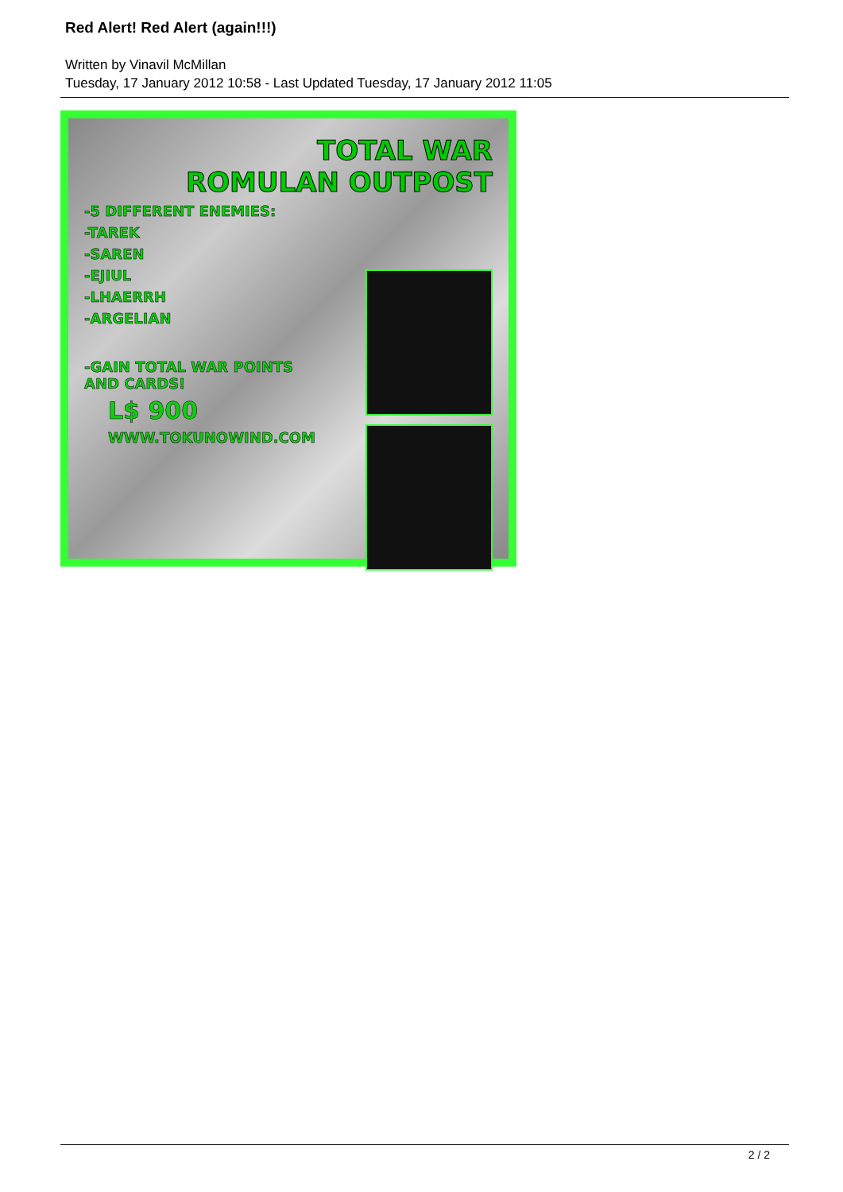Red Alert! Red Alert (again!!!)
Written by Vinavil McMillan
Tuesday, 17 January 2012 10:58 - Last Updated Tuesday, 17 January 2012 11:05
TOTAL WAR
ROMULAN OUTPOST
-5 DIFFERENT ENEMIES:
-TAREK
-SAREN
-EJIUL
-LHAERRH
-ARGELIAN
-GAIN TOTAL WAR POINTS
AND CARDS!
L$ 900
WWW.TOKUNOWIND.COM
2 / 2